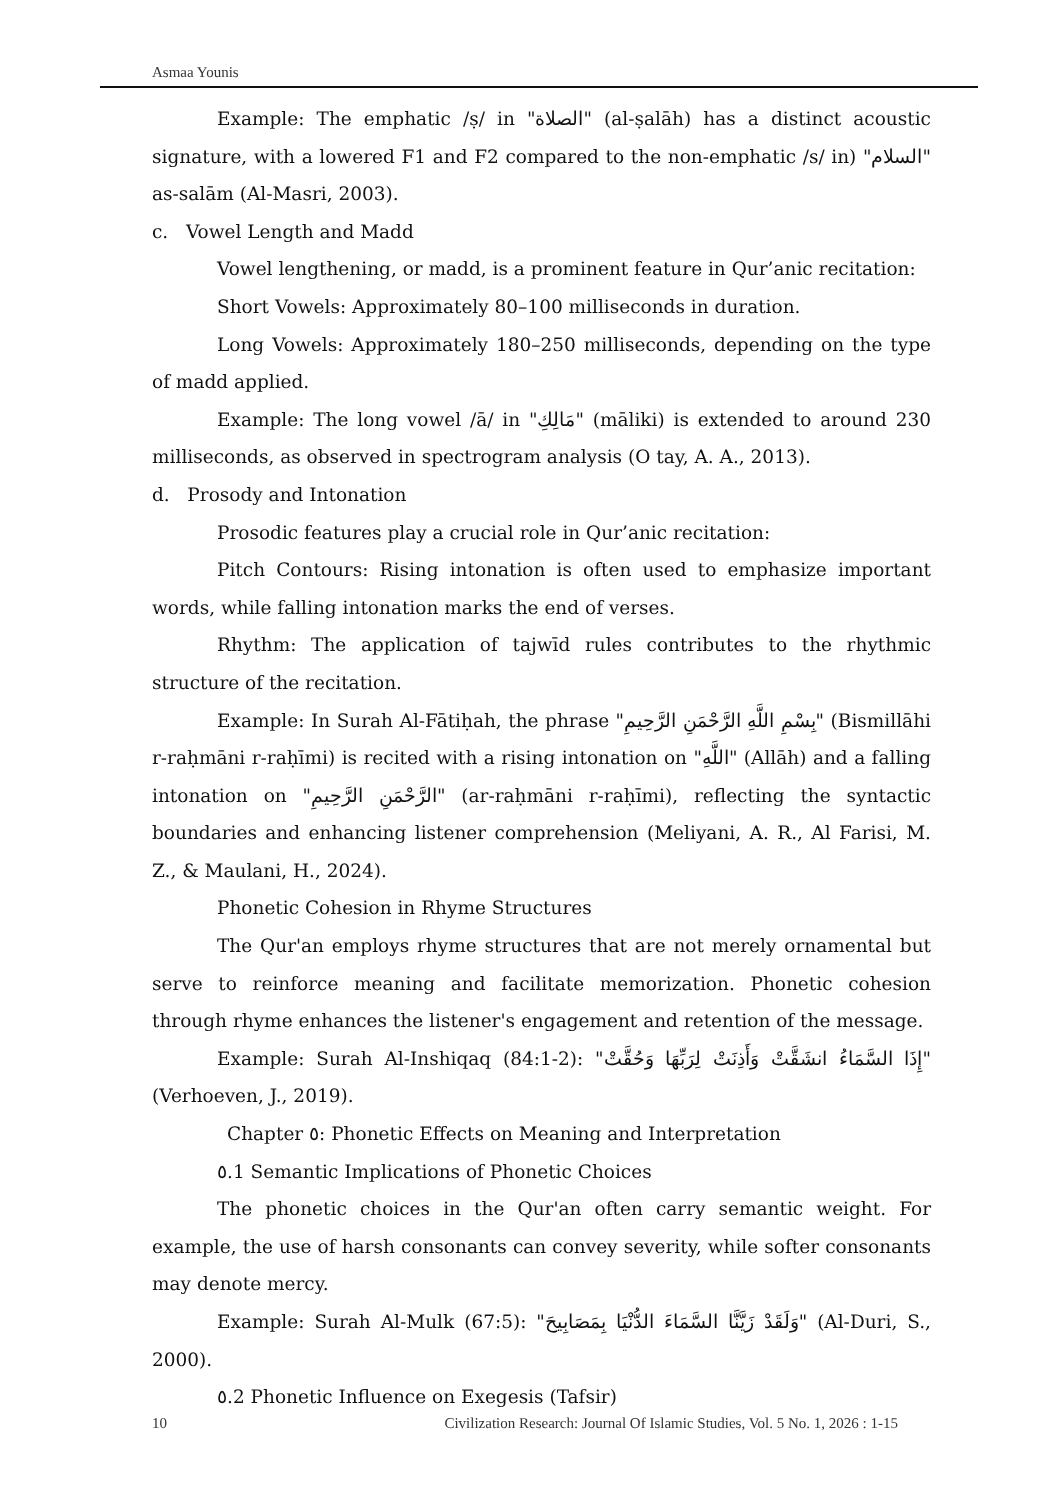Asmaa Younis
Example: The emphatic /ṣ/ in "الصلاة" (al-ṣalāh) has a distinct acoustic signature, with a lowered F1 and F2 compared to the non-emphatic /s/ in) "السلام" as-salām (Al-Masri, 2003).
c. Vowel Length and Madd
Vowel lengthening, or madd, is a prominent feature in Qur’anic recitation:
Short Vowels: Approximately 80–100 milliseconds in duration.
Long Vowels: Approximately 180–250 milliseconds, depending on the type of madd applied.
Example: The long vowel /ā/ in "مَالِكِ" (māliki) is extended to around 230 milliseconds, as observed in spectrogram analysis (O tay, A. A., 2013).
d. Prosody and Intonation
Prosodic features play a crucial role in Qur’anic recitation:
Pitch Contours: Rising intonation is often used to emphasize important words, while falling intonation marks the end of verses.
Rhythm: The application of tajwīd rules contributes to the rhythmic structure of the recitation.
Example: In Surah Al-Fātiḥah, the phrase "بِسْمِ اللَّهِ الرَّحْمَنِ الرَّحِيمِ" (Bismillāhi r-raḥmāni r-raḥīmi) is recited with a rising intonation on "اللَّهِ" (Allāh) and a falling intonation on "الرَّحْمَنِ الرَّحِيمِ" (ar-raḥmāni r-raḥīmi), reflecting the syntactic boundaries and enhancing listener comprehension (Meliyani, A. R., Al Farisi, M. Z., & Maulani, H., 2024).
Phonetic Cohesion in Rhyme Structures
The Qur'an employs rhyme structures that are not merely ornamental but serve to reinforce meaning and facilitate memorization. Phonetic cohesion through rhyme enhances the listener's engagement and retention of the message.
Example: Surah Al-Inshiqaq (84:1-2): "إِذَا السَّمَاءُ انشَقَّتْ وَأَذِنَتْ لِرَبِّهَا وَحُقَّتْ" (Verhoeven, J., 2019).
Chapter ٥: Phonetic Effects on Meaning and Interpretation
٥.1 Semantic Implications of Phonetic Choices
The phonetic choices in the Qur'an often carry semantic weight. For example, the use of harsh consonants can convey severity, while softer consonants may denote mercy.
Example: Surah Al-Mulk (67:5): "وَلَقَدْ زَيَّنَّا السَّمَاءَ الدُّنْيَا بِمَصَابِيحَ" (Al-Duri, S., 2000).
٥.2 Phonetic Influence on Exegesis (Tafsir)
10 Civilization Research: Journal Of Islamic Studies, Vol. 5 No. 1, 2026 : 1-15